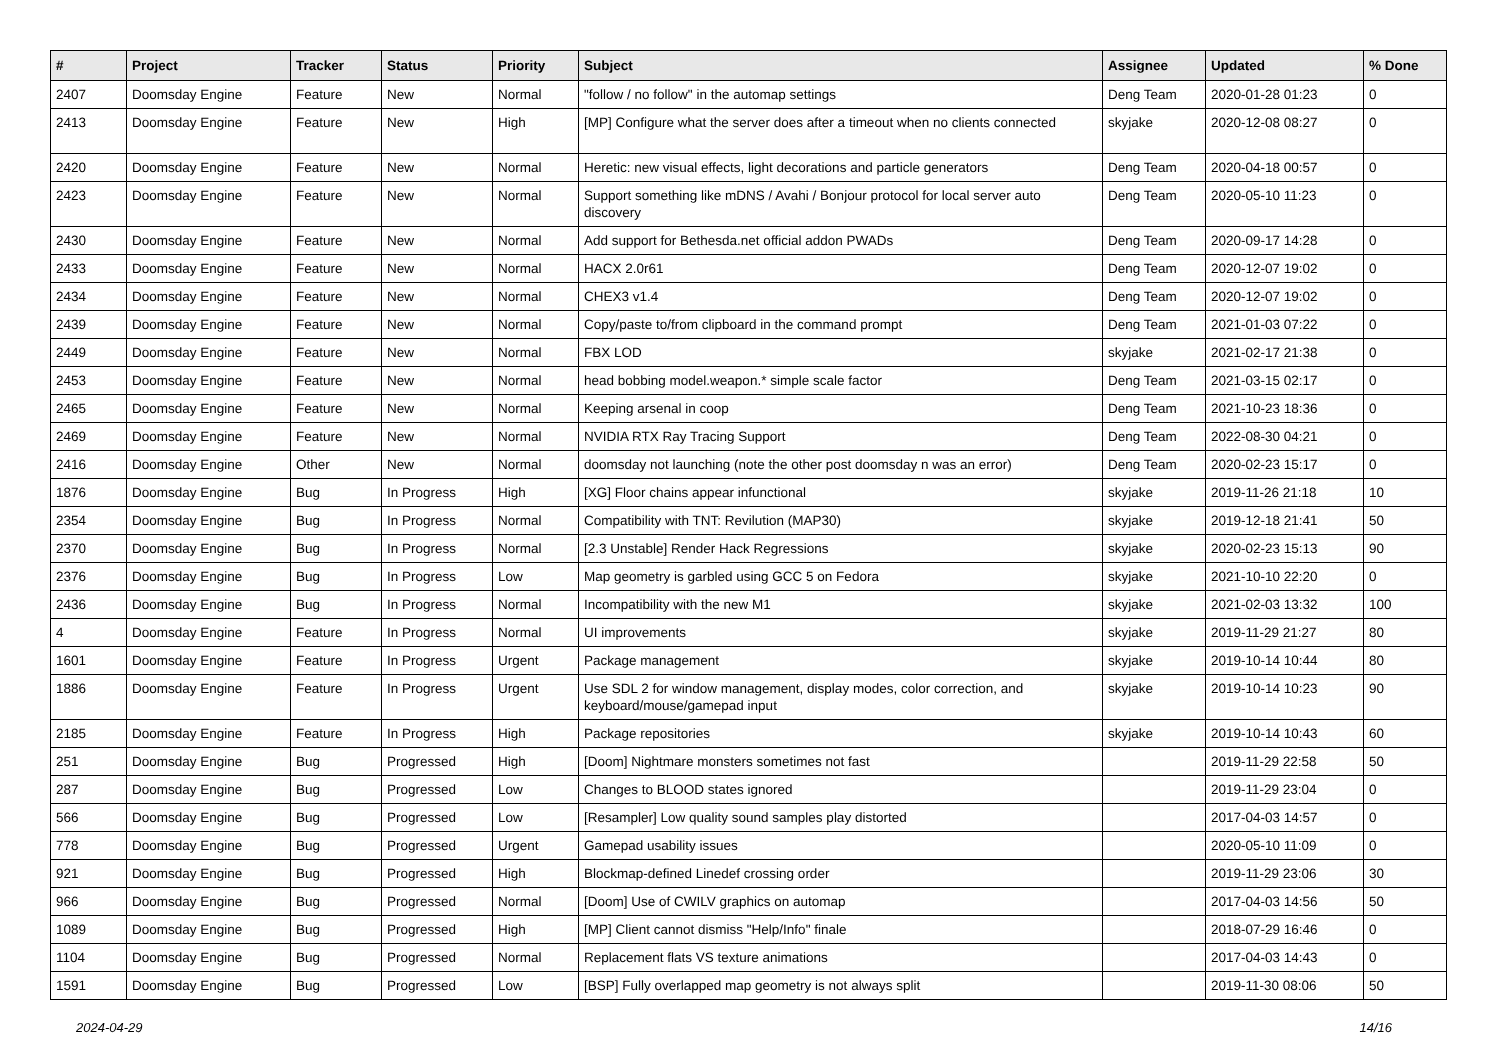| # | Project | Tracker | Status | Priority | Subject | Assignee | Updated | % Done |
| --- | --- | --- | --- | --- | --- | --- | --- | --- |
| 2407 | Doomsday Engine | Feature | New | Normal | "follow / no follow" in the automap settings | Deng Team | 2020-01-28 01:23 | 0 |
| 2413 | Doomsday Engine | Feature | New | High | [MP] Configure what the server does after a timeout when no clients connected | skyjake | 2020-12-08 08:27 | 0 |
| 2420 | Doomsday Engine | Feature | New | Normal | Heretic: new visual effects, light decorations and particle generators | Deng Team | 2020-04-18 00:57 | 0 |
| 2423 | Doomsday Engine | Feature | New | Normal | Support something like mDNS / Avahi / Bonjour protocol for local server auto discovery | Deng Team | 2020-05-10 11:23 | 0 |
| 2430 | Doomsday Engine | Feature | New | Normal | Add support for Bethesda.net official addon PWADs | Deng Team | 2020-09-17 14:28 | 0 |
| 2433 | Doomsday Engine | Feature | New | Normal | HACX 2.0r61 | Deng Team | 2020-12-07 19:02 | 0 |
| 2434 | Doomsday Engine | Feature | New | Normal | CHEX3 v1.4 | Deng Team | 2020-12-07 19:02 | 0 |
| 2439 | Doomsday Engine | Feature | New | Normal | Copy/paste to/from clipboard in the command prompt | Deng Team | 2021-01-03 07:22 | 0 |
| 2449 | Doomsday Engine | Feature | New | Normal | FBX LOD | skyjake | 2021-02-17 21:38 | 0 |
| 2453 | Doomsday Engine | Feature | New | Normal | head bobbing model.weapon.* simple scale factor | Deng Team | 2021-03-15 02:17 | 0 |
| 2465 | Doomsday Engine | Feature | New | Normal | Keeping arsenal in coop | Deng Team | 2021-10-23 18:36 | 0 |
| 2469 | Doomsday Engine | Feature | New | Normal | NVIDIA RTX Ray Tracing Support | Deng Team | 2022-08-30 04:21 | 0 |
| 2416 | Doomsday Engine | Other | New | Normal | doomsday not launching (note the other post doomsday n was an error) | Deng Team | 2020-02-23 15:17 | 0 |
| 1876 | Doomsday Engine | Bug | In Progress | High | [XG] Floor chains appear infunctional | skyjake | 2019-11-26 21:18 | 10 |
| 2354 | Doomsday Engine | Bug | In Progress | Normal | Compatibility with TNT: Revilution (MAP30) | skyjake | 2019-12-18 21:41 | 50 |
| 2370 | Doomsday Engine | Bug | In Progress | Normal | [2.3 Unstable] Render Hack Regressions | skyjake | 2020-02-23 15:13 | 90 |
| 2376 | Doomsday Engine | Bug | In Progress | Low | Map geometry is garbled using GCC 5 on Fedora | skyjake | 2021-10-10 22:20 | 0 |
| 2436 | Doomsday Engine | Bug | In Progress | Normal | Incompatibility with the new M1 | skyjake | 2021-02-03 13:32 | 100 |
| 4 | Doomsday Engine | Feature | In Progress | Normal | UI improvements | skyjake | 2019-11-29 21:27 | 80 |
| 1601 | Doomsday Engine | Feature | In Progress | Urgent | Package management | skyjake | 2019-10-14 10:44 | 80 |
| 1886 | Doomsday Engine | Feature | In Progress | Urgent | Use SDL 2 for window management, display modes, color correction, and keyboard/mouse/gamepad input | skyjake | 2019-10-14 10:23 | 90 |
| 2185 | Doomsday Engine | Feature | In Progress | High | Package repositories | skyjake | 2019-10-14 10:43 | 60 |
| 251 | Doomsday Engine | Bug | Progressed | High | [Doom] Nightmare monsters sometimes not fast | | 2019-11-29 22:58 | 50 |
| 287 | Doomsday Engine | Bug | Progressed | Low | Changes to BLOOD states ignored | | 2019-11-29 23:04 | 0 |
| 566 | Doomsday Engine | Bug | Progressed | Low | [Resampler] Low quality sound samples play distorted | | 2017-04-03 14:57 | 0 |
| 778 | Doomsday Engine | Bug | Progressed | Urgent | Gamepad usability issues | | 2020-05-10 11:09 | 0 |
| 921 | Doomsday Engine | Bug | Progressed | High | Blockmap-defined Linedef crossing order | | 2019-11-29 23:06 | 30 |
| 966 | Doomsday Engine | Bug | Progressed | Normal | [Doom] Use of CWILV graphics on automap | | 2017-04-03 14:56 | 50 |
| 1089 | Doomsday Engine | Bug | Progressed | High | [MP] Client cannot dismiss "Help/Info" finale | | 2018-07-29 16:46 | 0 |
| 1104 | Doomsday Engine | Bug | Progressed | Normal | Replacement flats VS texture animations | | 2017-04-03 14:43 | 0 |
| 1591 | Doomsday Engine | Bug | Progressed | Low | [BSP] Fully overlapped map geometry is not always split | | 2019-11-30 08:06 | 50 |
2024-04-29 14/16